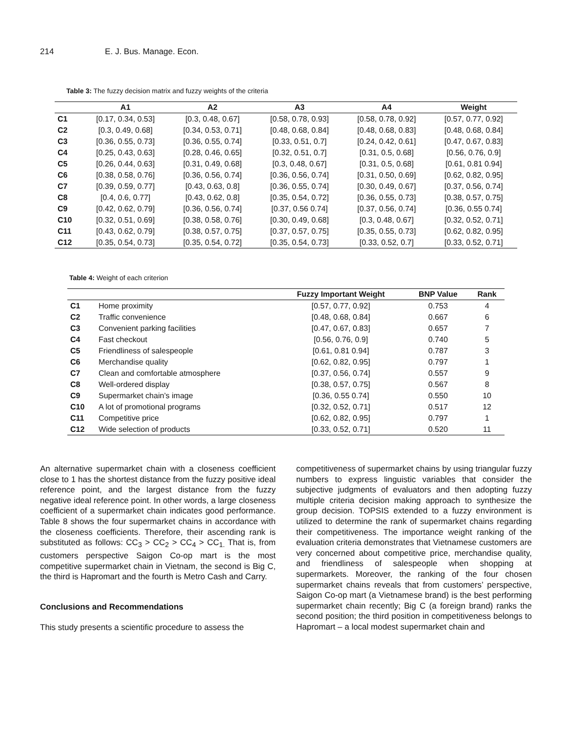214 E. J. Bus. Manage. Econ.
Table 3: The fuzzy decision matrix and fuzzy weights of the criteria
| | A1 | A2 | A3 | A4 | Weight |
| --- | --- | --- | --- | --- | --- |
| C1 | [0.17, 0.34, 0.53] | [0.3, 0.48, 0.67] | [0.58, 0.78, 0.93] | [0.58, 0.78, 0.92] | [0.57, 0.77, 0.92] |
| C2 | [0.3, 0.49, 0.68] | [0.34, 0.53, 0.71] | [0.48, 0.68, 0.84] | [0.48, 0.68, 0.83] | [0.48, 0.68, 0.84] |
| C3 | [0.36, 0.55, 0.73] | [0.36, 0.55, 0.74] | [0.33, 0.51, 0.7] | [0.24, 0.42, 0.61] | [0.47, 0.67, 0.83] |
| C4 | [0.25, 0.43, 0.63] | [0.28, 0.46, 0.65] | [0.32, 0.51, 0.7] | [0.31, 0.5, 0.68] | [0.56, 0.76, 0.9] |
| C5 | [0.26, 0.44, 0.63] | [0.31, 0.49, 0.68] | [0.3, 0.48, 0.67] | [0.31, 0.5, 0.68] | [0.61, 0.81 0.94] |
| C6 | [0.38, 0.58, 0.76] | [0.36, 0.56, 0.74] | [0.36, 0.56, 0.74] | [0.31, 0.50, 0.69] | [0.62, 0.82, 0.95] |
| C7 | [0.39, 0.59, 0.77] | [0.43, 0.63, 0.8] | [0.36, 0.55, 0.74] | [0.30, 0.49, 0.67] | [0.37, 0.56, 0.74] |
| C8 | [0.4, 0.6, 0.77] | [0.43, 0.62, 0.8] | [0.35, 0.54, 0.72] | [0.36, 0.55, 0.73] | [0.38, 0.57, 0.75] |
| C9 | [0.42, 0.62, 0.79] | [0.36, 0.56, 0.74] | [0.37, 0.56 0.74] | [0.37, 0.56, 0.74] | [0.36, 0.55 0.74] |
| C10 | [0.32, 0.51, 0.69] | [0.38, 0.58, 0.76] | [0.30, 0.49, 0.68] | [0.3, 0.48, 0.67] | [0.32, 0.52, 0.71] |
| C11 | [0.43, 0.62, 0.79] | [0.38, 0.57, 0.75] | [0.37, 0.57, 0.75] | [0.35, 0.55, 0.73] | [0.62, 0.82, 0.95] |
| C12 | [0.35, 0.54, 0.73] | [0.35, 0.54, 0.72] | [0.35, 0.54, 0.73] | [0.33, 0.52, 0.7] | [0.33, 0.52, 0.71] |
Table 4: Weight of each criterion
| | | Fuzzy Important Weight | BNP Value | Rank |
| --- | --- | --- | --- | --- |
| C1 | Home proximity | [0.57, 0.77, 0.92] | 0.753 | 4 |
| C2 | Traffic convenience | [0.48, 0.68, 0.84] | 0.667 | 6 |
| C3 | Convenient parking facilities | [0.47, 0.67, 0.83] | 0.657 | 7 |
| C4 | Fast checkout | [0.56, 0.76, 0.9] | 0.740 | 5 |
| C5 | Friendliness of salespeople | [0.61, 0.81 0.94] | 0.787 | 3 |
| C6 | Merchandise quality | [0.62, 0.82, 0.95] | 0.797 | 1 |
| C7 | Clean and comfortable atmosphere | [0.37, 0.56, 0.74] | 0.557 | 9 |
| C8 | Well-ordered display | [0.38, 0.57, 0.75] | 0.567 | 8 |
| C9 | Supermarket chain’s image | [0.36, 0.55 0.74] | 0.550 | 10 |
| C10 | A lot of promotional programs | [0.32, 0.52, 0.71] | 0.517 | 12 |
| C11 | Competitive price | [0.62, 0.82, 0.95] | 0.797 | 1 |
| C12 | Wide selection of products | [0.33, 0.52, 0.71] | 0.520 | 11 |
An alternative supermarket chain with a closeness coefficient close to 1 has the shortest distance from the fuzzy positive ideal reference point, and the largest distance from the fuzzy negative ideal reference point. In other words, a large closeness coefficient of a supermarket chain indicates good performance. Table 8 shows the four supermarket chains in accordance with the closeness coefficients. Therefore, their ascending rank is substituted as follows: CC<sub>3</sub> > CC<sub>2</sub> > CC<sub>4</sub> > CC<sub>1.</sub> That is, from customers perspective Saigon Co-op mart is the most competitive supermarket chain in Vietnam, the second is Big C, the third is Hapromart and the fourth is Metro Cash and Carry.
Conclusions and Recommendations
This study presents a scientific procedure to assess the
competitiveness of supermarket chains by using triangular fuzzy numbers to express linguistic variables that consider the subjective judgments of evaluators and then adopting fuzzy multiple criteria decision making approach to synthesize the group decision. TOPSIS extended to a fuzzy environment is utilized to determine the rank of supermarket chains regarding their competitiveness. The importance weight ranking of the evaluation criteria demonstrates that Vietnamese customers are very concerned about competitive price, merchandise quality, and friendliness of salespeople when shopping at supermarkets. Moreover, the ranking of the four chosen supermarket chains reveals that from customers’ perspective, Saigon Co-op mart (a Vietnamese brand) is the best performing supermarket chain recently; Big C (a foreign brand) ranks the second position; the third position in competitiveness belongs to Hapromart – a local modest supermarket chain and